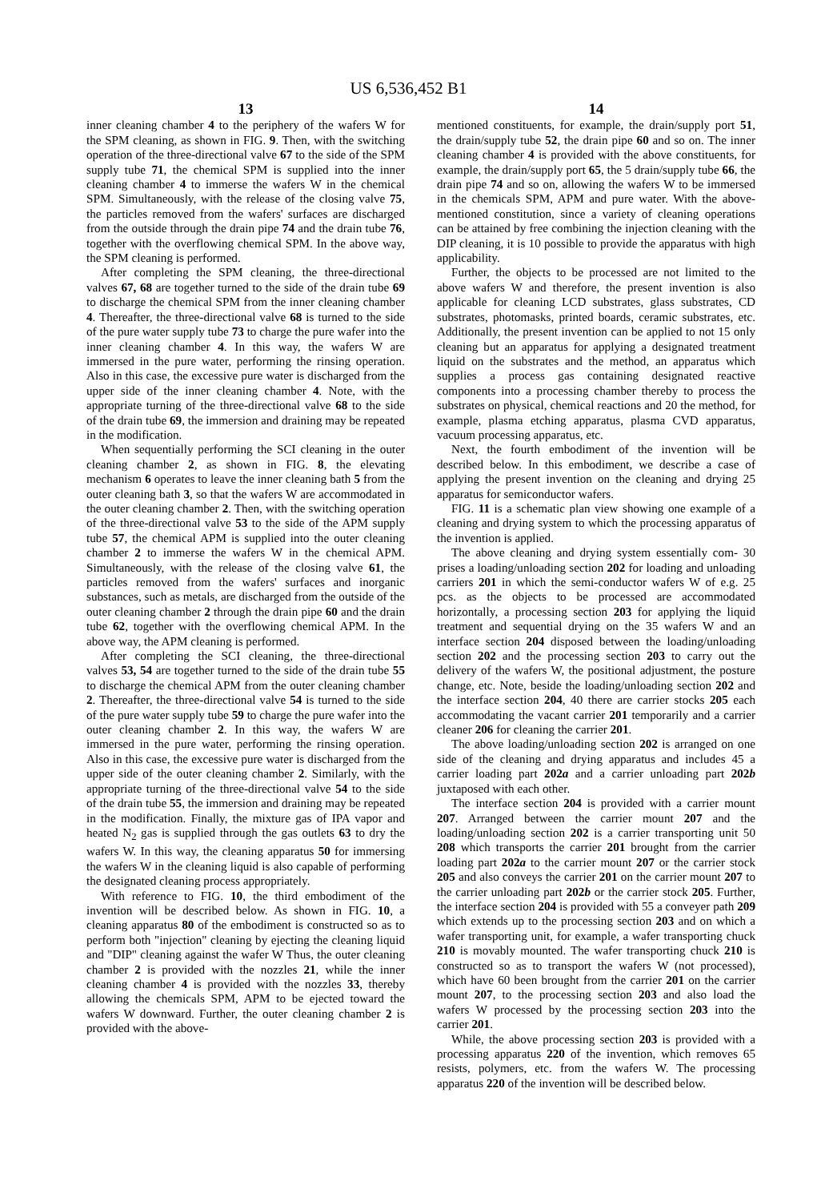US 6,536,452 B1
13
inner cleaning chamber 4 to the periphery of the wafers W for the SPM cleaning, as shown in FIG. 9. Then, with the switching operation of the three-directional valve 67 to the side of the SPM supply tube 71, the chemical SPM is supplied into the inner cleaning chamber 4 to immerse the wafers W in the chemical SPM. Simultaneously, with the release of the closing valve 75, the particles removed from the wafers' surfaces are discharged from the outside through the drain pipe 74 and the drain tube 76, together with the overflowing chemical SPM. In the above way, the SPM cleaning is performed.
After completing the SPM cleaning, the three-directional valves 67, 68 are together turned to the side of the drain tube 69 to discharge the chemical SPM from the inner cleaning chamber 4. Thereafter, the three-directional valve 68 is turned to the side of the pure water supply tube 73 to charge the pure wafer into the inner cleaning chamber 4. In this way, the wafers W are immersed in the pure water, performing the rinsing operation. Also in this case, the excessive pure water is discharged from the upper side of the inner cleaning chamber 4. Note, with the appropriate turning of the three-directional valve 68 to the side of the drain tube 69, the immersion and draining may be repeated in the modification.
When sequentially performing the SCI cleaning in the outer cleaning chamber 2, as shown in FIG. 8, the elevating mechanism 6 operates to leave the inner cleaning bath 5 from the outer cleaning bath 3, so that the wafers W are accommodated in the outer cleaning chamber 2. Then, with the switching operation of the three-directional valve 53 to the side of the APM supply tube 57, the chemical APM is supplied into the outer cleaning chamber 2 to immerse the wafers W in the chemical APM. Simultaneously, with the release of the closing valve 61, the particles removed from the wafers' surfaces and inorganic substances, such as metals, are discharged from the outside of the outer cleaning chamber 2 through the drain pipe 60 and the drain tube 62, together with the overflowing chemical APM. In the above way, the APM cleaning is performed.
After completing the SCI cleaning, the three-directional valves 53, 54 are together turned to the side of the drain tube 55 to discharge the chemical APM from the outer cleaning chamber 2. Thereafter, the three-directional valve 54 is turned to the side of the pure water supply tube 59 to charge the pure wafer into the outer cleaning chamber 2. In this way, the wafers W are immersed in the pure water, performing the rinsing operation. Also in this case, the excessive pure water is discharged from the upper side of the outer cleaning chamber 2. Similarly, with the appropriate turning of the three-directional valve 54 to the side of the drain tube 55, the immersion and draining may be repeated in the modification. Finally, the mixture gas of IPA vapor and heated N<sub>2</sub> gas is supplied through the gas outlets 63 to dry the wafers W. In this way, the cleaning apparatus 50 for immersing the wafers W in the cleaning liquid is also capable of performing the designated cleaning process appropriately.
With reference to FIG. 10, the third embodiment of the invention will be described below. As shown in FIG. 10, a cleaning apparatus 80 of the embodiment is constructed so as to perform both "injection" cleaning by ejecting the cleaning liquid and "DIP" cleaning against the wafer W Thus, the outer cleaning chamber 2 is provided with the nozzles 21, while the inner cleaning chamber 4 is provided with the nozzles 33, thereby allowing the chemicals SPM, APM to be ejected toward the wafers W downward. Further, the outer cleaning chamber 2 is provided with the above-
14
mentioned constituents, for example, the drain/supply port 51, the drain/supply tube 52, the drain pipe 60 and so on. The inner cleaning chamber 4 is provided with the above constituents, for example, the drain/supply port 65, the 5 drain/supply tube 66, the drain pipe 74 and so on, allowing the wafers W to be immersed in the chemicals SPM, APM and pure water. With the above-mentioned constitution, since a variety of cleaning operations can be attained by free combining the injection cleaning with the DIP cleaning, it is 10 possible to provide the apparatus with high applicability.
Further, the objects to be processed are not limited to the above wafers W and therefore, the present invention is also applicable for cleaning LCD substrates, glass substrates, CD substrates, photomasks, printed boards, ceramic substrates, etc. Additionally, the present invention can be applied to not 15 only cleaning but an apparatus for applying a designated treatment liquid on the substrates and the method, an apparatus which supplies a process gas containing designated reactive components into a processing chamber thereby to process the substrates on physical, chemical reactions and 20 the method, for example, plasma etching apparatus, plasma CVD apparatus, vacuum processing apparatus, etc.
Next, the fourth embodiment of the invention will be described below. In this embodiment, we describe a case of applying the present invention on the cleaning and drying 25 apparatus for semiconductor wafers.
FIG. 11 is a schematic plan view showing one example of a cleaning and drying system to which the processing apparatus of the invention is applied.
The above cleaning and drying system essentially com- 30 prises a loading/unloading section 202 for loading and unloading carriers 201 in which the semi-conductor wafers W of e.g. 25 pcs. as the objects to be processed are accommodated horizontally, a processing section 203 for applying the liquid treatment and sequential drying on the 35 wafers W and an interface section 204 disposed between the loading/unloading section 202 and the processing section 203 to carry out the delivery of the wafers W, the positional adjustment, the posture change, etc. Note, beside the loading/unloading section 202 and the interface section 204, 40 there are carrier stocks 205 each accommodating the vacant carrier 201 temporarily and a carrier cleaner 206 for cleaning the carrier 201.
The above loading/unloading section 202 is arranged on one side of the cleaning and drying apparatus and includes 45 a carrier loading part 202a and a carrier unloading part 202b juxtaposed with each other.
The interface section 204 is provided with a carrier mount 207. Arranged between the carrier mount 207 and the loading/unloading section 202 is a carrier transporting unit 50 208 which transports the carrier 201 brought from the carrier loading part 202a to the carrier mount 207 or the carrier stock 205 and also conveys the carrier 201 on the carrier mount 207 to the carrier unloading part 202b or the carrier stock 205. Further, the interface section 204 is provided with 55 a conveyer path 209 which extends up to the processing section 203 and on which a wafer transporting unit, for example, a wafer transporting chuck 210 is movably mounted. The wafer transporting chuck 210 is constructed so as to transport the wafers W (not processed), which have 60 been brought from the carrier 201 on the carrier mount 207, to the processing section 203 and also load the wafers W processed by the processing section 203 into the carrier 201.
While, the above processing section 203 is provided with a processing apparatus 220 of the invention, which removes 65 resists, polymers, etc. from the wafers W. The processing apparatus 220 of the invention will be described below.